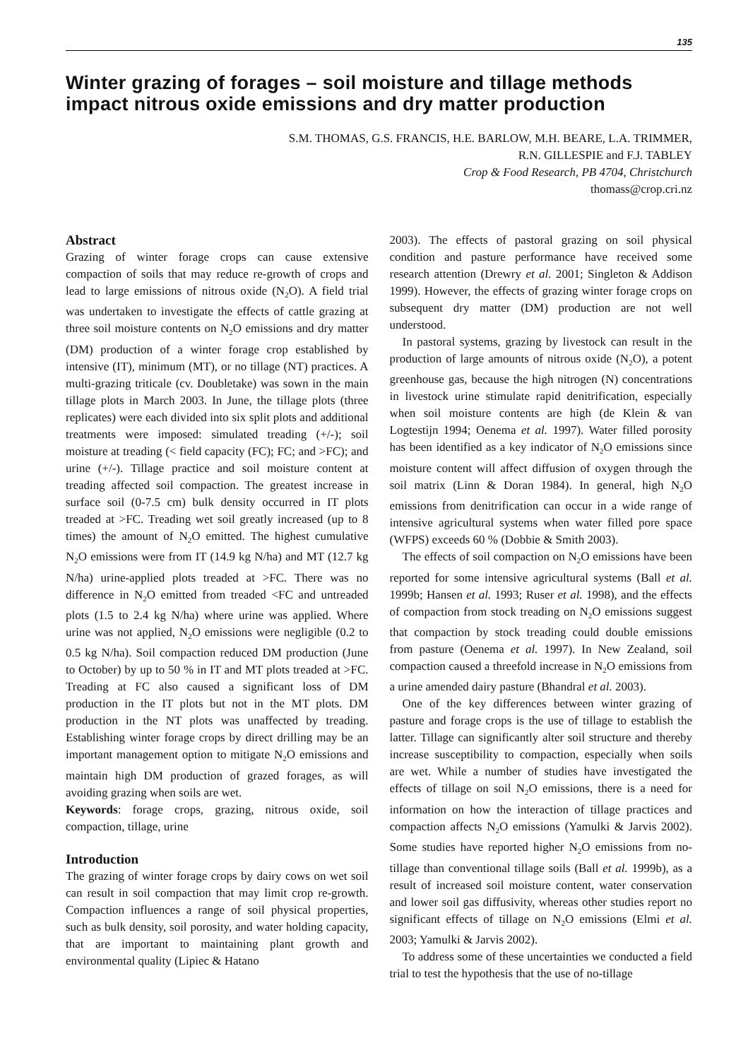135
Winter grazing of forages – soil moisture and tillage methods impact nitrous oxide emissions and dry matter production
S.M. THOMAS, G.S. FRANCIS, H.E. BARLOW, M.H. BEARE, L.A. TRIMMER,
R.N. GILLESPIE and F.J. TABLEY
Crop & Food Research, PB 4704, Christchurch
thomass@crop.cri.nz
Abstract
Grazing of winter forage crops can cause extensive compaction of soils that may reduce re-growth of crops and lead to large emissions of nitrous oxide (N<sub>2</sub>O). A field trial was undertaken to investigate the effects of cattle grazing at three soil moisture contents on N<sub>2</sub>O emissions and dry matter (DM) production of a winter forage crop established by intensive (IT), minimum (MT), or no tillage (NT) practices. A multi-grazing triticale (cv. Doubletake) was sown in the main tillage plots in March 2003. In June, the tillage plots (three replicates) were each divided into six split plots and additional treatments were imposed: simulated treading (+/-); soil moisture at treading (< field capacity (FC); FC; and >FC); and urine (+/-). Tillage practice and soil moisture content at treading affected soil compaction. The greatest increase in surface soil (0-7.5 cm) bulk density occurred in IT plots treaded at >FC. Treading wet soil greatly increased (up to 8 times) the amount of N<sub>2</sub>O emitted. The highest cumulative N<sub>2</sub>O emissions were from IT (14.9 kg N/ha) and MT (12.7 kg N/ha) urine-applied plots treaded at >FC. There was no difference in N<sub>2</sub>O emitted from treaded <FC and untreaded plots (1.5 to 2.4 kg N/ha) where urine was applied. Where urine was not applied, N<sub>2</sub>O emissions were negligible (0.2 to 0.5 kg N/ha). Soil compaction reduced DM production (June to October) by up to 50 % in IT and MT plots treaded at >FC. Treading at FC also caused a significant loss of DM production in the IT plots but not in the MT plots. DM production in the NT plots was unaffected by treading. Establishing winter forage crops by direct drilling may be an important management option to mitigate N<sub>2</sub>O emissions and maintain high DM production of grazed forages, as will avoiding grazing when soils are wet.
Keywords: forage crops, grazing, nitrous oxide, soil compaction, tillage, urine
Introduction
The grazing of winter forage crops by dairy cows on wet soil can result in soil compaction that may limit crop re-growth. Compaction influences a range of soil physical properties, such as bulk density, soil porosity, and water holding capacity, that are important to maintaining plant growth and environmental quality (Lipiec & Hatano
2003). The effects of pastoral grazing on soil physical condition and pasture performance have received some research attention (Drewry et al. 2001; Singleton & Addison 1999). However, the effects of grazing winter forage crops on subsequent dry matter (DM) production are not well understood.
In pastoral systems, grazing by livestock can result in the production of large amounts of nitrous oxide (N<sub>2</sub>O), a potent greenhouse gas, because the high nitrogen (N) concentrations in livestock urine stimulate rapid denitrification, especially when soil moisture contents are high (de Klein & van Logtestijn 1994; Oenema et al. 1997). Water filled porosity has been identified as a key indicator of N<sub>2</sub>O emissions since moisture content will affect diffusion of oxygen through the soil matrix (Linn & Doran 1984). In general, high N<sub>2</sub>O emissions from denitrification can occur in a wide range of intensive agricultural systems when water filled pore space (WFPS) exceeds 60 % (Dobbie & Smith 2003).
The effects of soil compaction on N<sub>2</sub>O emissions have been reported for some intensive agricultural systems (Ball et al. 1999b; Hansen et al. 1993; Ruser et al. 1998), and the effects of compaction from stock treading on N<sub>2</sub>O emissions suggest that compaction by stock treading could double emissions from pasture (Oenema et al. 1997). In New Zealand, soil compaction caused a threefold increase in N<sub>2</sub>O emissions from a urine amended dairy pasture (Bhandral et al. 2003).
One of the key differences between winter grazing of pasture and forage crops is the use of tillage to establish the latter. Tillage can significantly alter soil structure and thereby increase susceptibility to compaction, especially when soils are wet. While a number of studies have investigated the effects of tillage on soil N<sub>2</sub>O emissions, there is a need for information on how the interaction of tillage practices and compaction affects N<sub>2</sub>O emissions (Yamulki & Jarvis 2002). Some studies have reported higher N<sub>2</sub>O emissions from no-tillage than conventional tillage soils (Ball et al. 1999b), as a result of increased soil moisture content, water conservation and lower soil gas diffusivity, whereas other studies report no significant effects of tillage on N<sub>2</sub>O emissions (Elmi et al. 2003; Yamulki & Jarvis 2002).
To address some of these uncertainties we conducted a field trial to test the hypothesis that the use of no-tillage